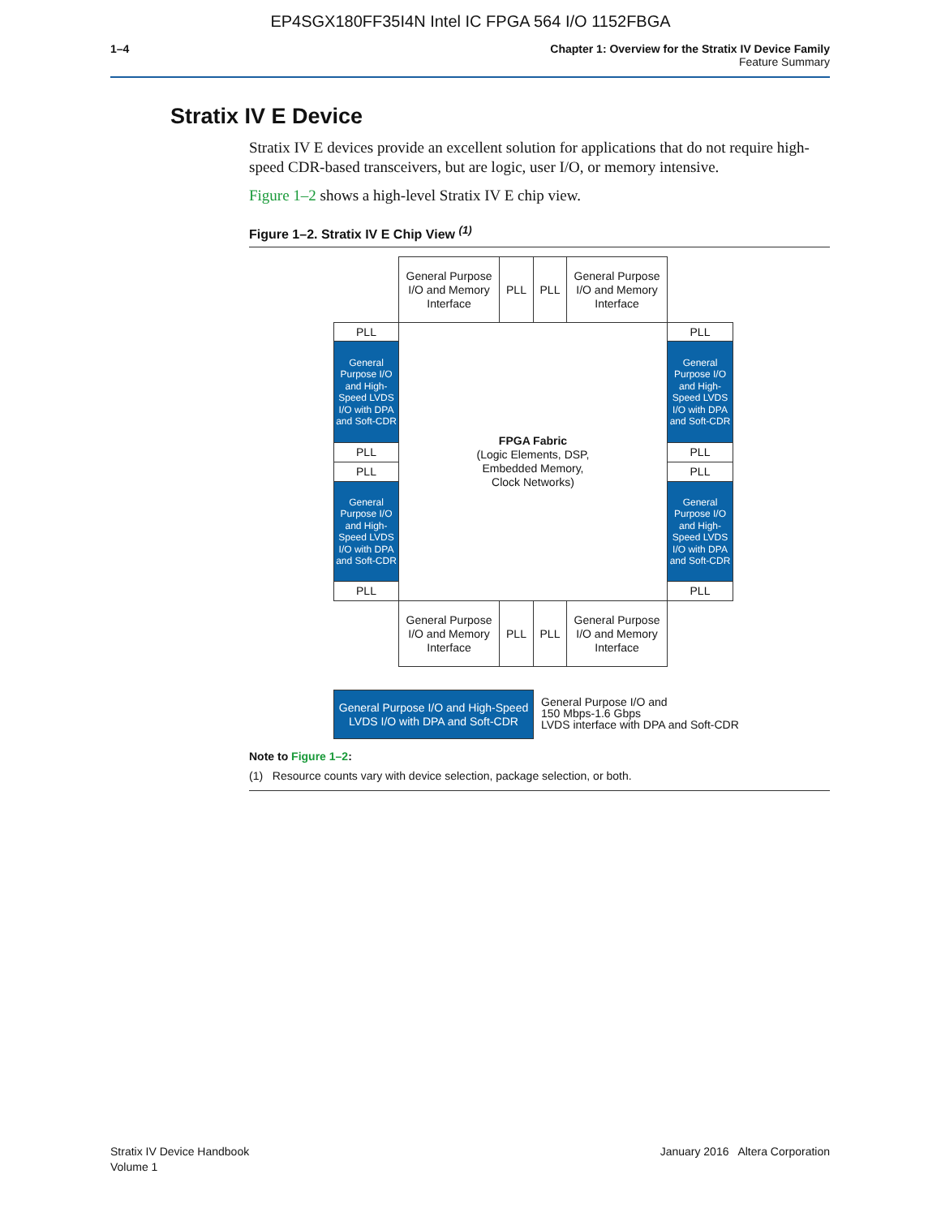EP4SGX180FF35I4N Intel IC FPGA 564 I/O 1152FBGA
1–4 Chapter 1: Overview for the Stratix IV Device Family
Feature Summary
Stratix IV E Device
Stratix IV E devices provide an excellent solution for applications that do not require high-speed CDR-based transceivers, but are logic, user I/O, or memory intensive.
Figure 1–2 shows a high-level Stratix IV E chip view.
Figure 1–2. Stratix IV E Chip View <sup>(1)</sup>
General Purpose I/O and Memory Interface
PLL PLL
General Purpose I/O and Memory Interface
PLL
General Purpose I/O and High-Speed LVDS I/O with DPA and Soft-CDR
PLL
PLL
General Purpose I/O and High-Speed LVDS I/O with DPA and Soft-CDR
PLL
FPGA Fabric
(Logic Elements, DSP,
Embedded Memory,
Clock Networks)
PLL
General Purpose I/O and High-Speed LVDS I/O with DPA and Soft-CDR
PLL
PLL
General Purpose I/O and High-Speed LVDS I/O with DPA and Soft-CDR
PLL
General Purpose I/O and Memory Interface
PLL PLL
General Purpose I/O and Memory Interface
General Purpose I/O and High-Speed LVDS I/O with DPA and Soft-CDR
General Purpose I/O and
150 Mbps-1.6 Gbps
LVDS interface with DPA and Soft-CDR
Note to Figure 1–2:
(1) Resource counts vary with device selection, package selection, or both.
Stratix IV Device Handbook
Volume 1 January 2016 Altera Corporation